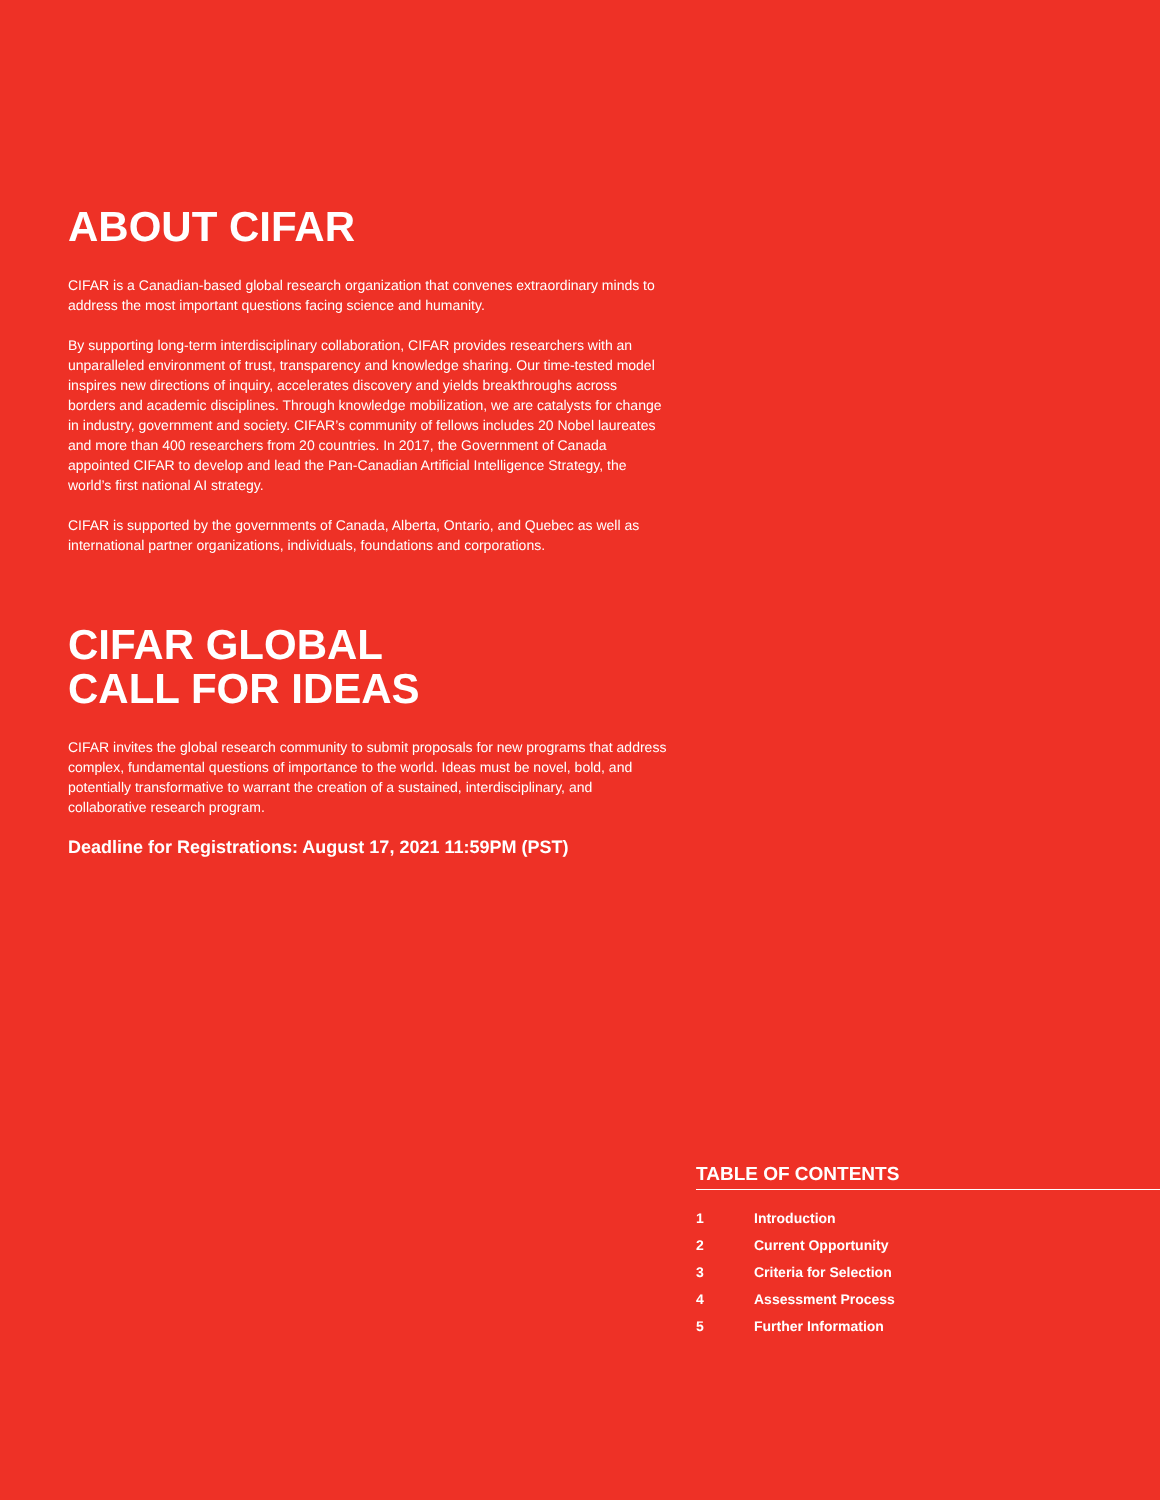ABOUT CIFAR
CIFAR is a Canadian-based global research organization that convenes extraordinary minds to address the most important questions facing science and humanity.
By supporting long-term interdisciplinary collaboration, CIFAR provides researchers with an unparalleled environment of trust, transparency and knowledge sharing. Our time-tested model inspires new directions of inquiry, accelerates discovery and yields breakthroughs across borders and academic disciplines. Through knowledge mobilization, we are catalysts for change in industry, government and society. CIFAR’s community of fellows includes 20 Nobel laureates and more than 400 researchers from 20 countries. In 2017, the Government of Canada appointed CIFAR to develop and lead the Pan-Canadian Artificial Intelligence Strategy, the world’s first national AI strategy.
CIFAR is supported by the governments of Canada, Alberta, Ontario, and Quebec as well as international partner organizations, individuals, foundations and corporations.
CIFAR GLOBAL
CALL FOR IDEAS
CIFAR invites the global research community to submit proposals for new programs that address complex, fundamental questions of importance to the world. Ideas must be novel, bold, and potentially transformative to warrant the creation of a sustained, interdisciplinary, and collaborative research program.
Deadline for Registrations: August 17, 2021 11:59PM (PST)
TABLE OF CONTENTS
| 1 | Introduction |
| 2 | Current Opportunity |
| 3 | Criteria for Selection |
| 4 | Assessment Process |
| 5 | Further Information |